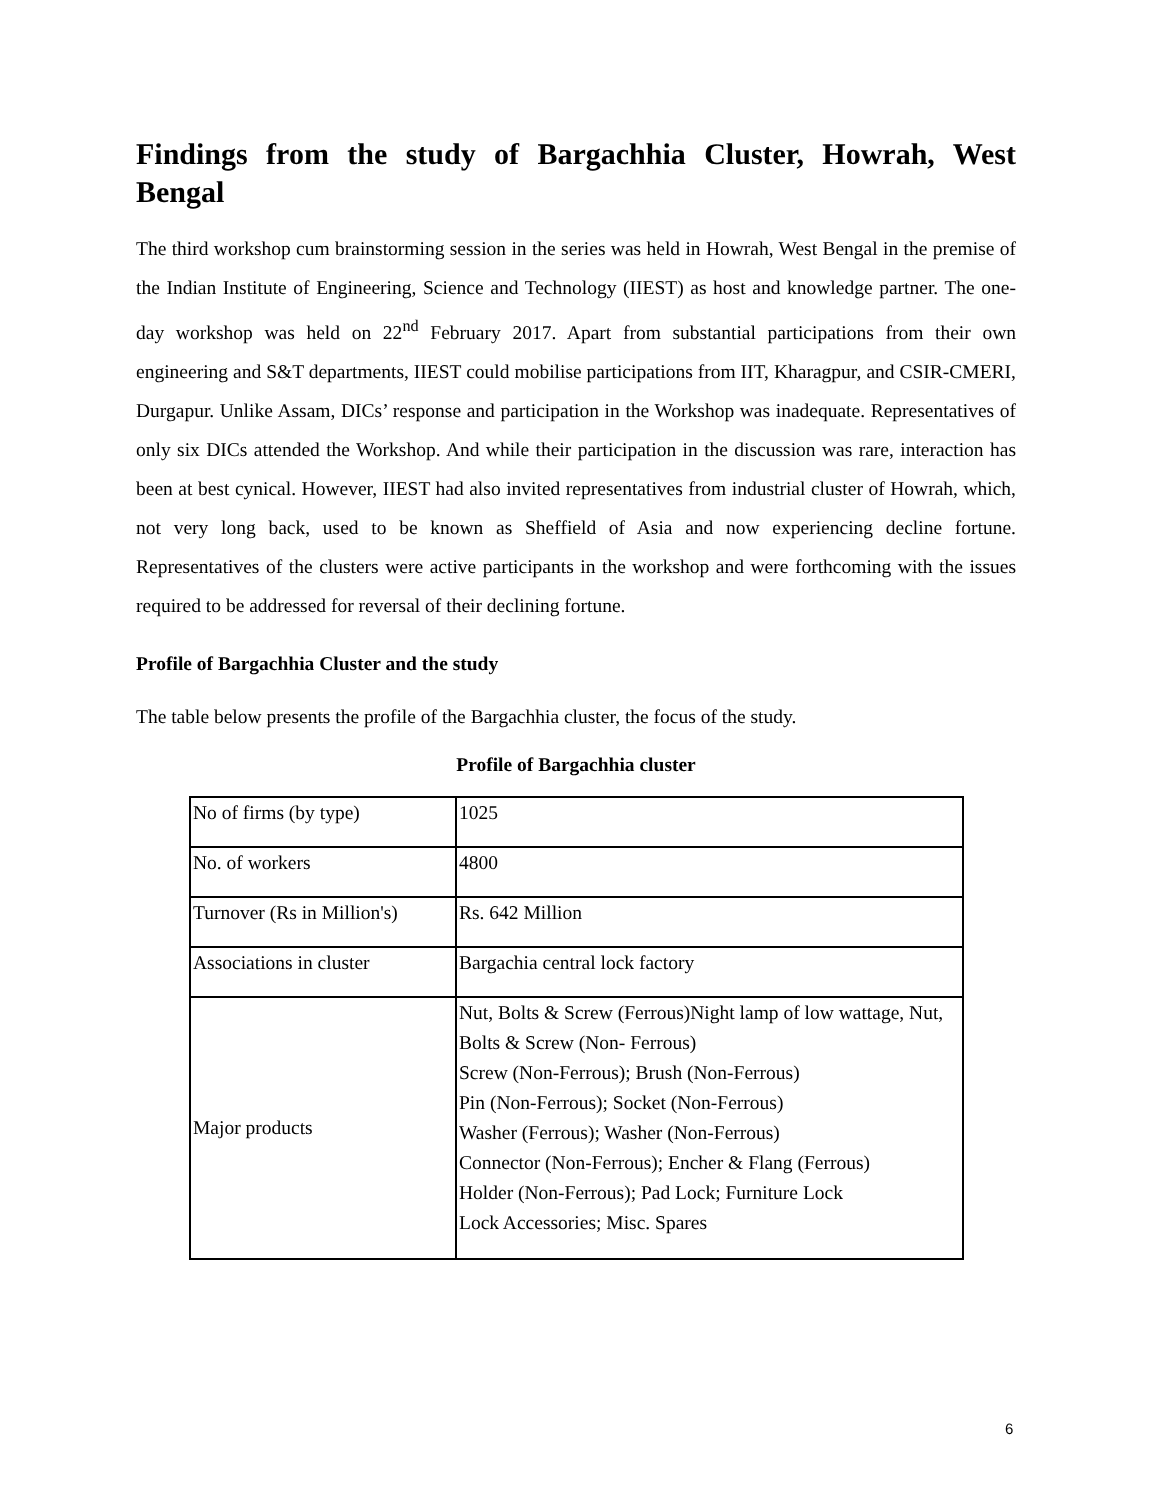Findings from the study of Bargachhia Cluster, Howrah, West Bengal
The third workshop cum brainstorming session in the series was held in Howrah, West Bengal in the premise of the Indian Institute of Engineering, Science and Technology (IIEST) as host and knowledge partner. The one-day workshop was held on 22<sup>nd</sup> February 2017. Apart from substantial participations from their own engineering and S&T departments, IIEST could mobilise participations from IIT, Kharagpur, and CSIR-CMERI, Durgapur. Unlike Assam, DICs’ response and participation in the Workshop was inadequate. Representatives of only six DICs attended the Workshop. And while their participation in the discussion was rare, interaction has been at best cynical. However, IIEST had also invited representatives from industrial cluster of Howrah, which, not very long back, used to be known as Sheffield of Asia and now experiencing decline fortune. Representatives of the clusters were active participants in the workshop and were forthcoming with the issues required to be addressed for reversal of their declining fortune.
Profile of Bargachhia Cluster and the study
The table below presents the profile of the Bargachhia cluster, the focus of the study.
Profile of Bargachhia cluster
| No of firms (by type) | 1025 |
| No. of workers | 4800 |
| Turnover (Rs in Million's) | Rs. 642 Million |
| Associations in cluster | Bargachia central lock factory |
| Major products | Nut, Bolts & Screw (Ferrous)Night lamp of low wattage, Nut, Bolts & Screw (Non- Ferrous) Screw (Non-Ferrous); Brush (Non-Ferrous) Pin (Non-Ferrous); Socket (Non-Ferrous) Washer (Ferrous); Washer (Non-Ferrous) Connector (Non-Ferrous); Encher & Flang (Ferrous) Holder (Non-Ferrous); Pad Lock; Furniture Lock Lock Accessories; Misc. Spares |
6